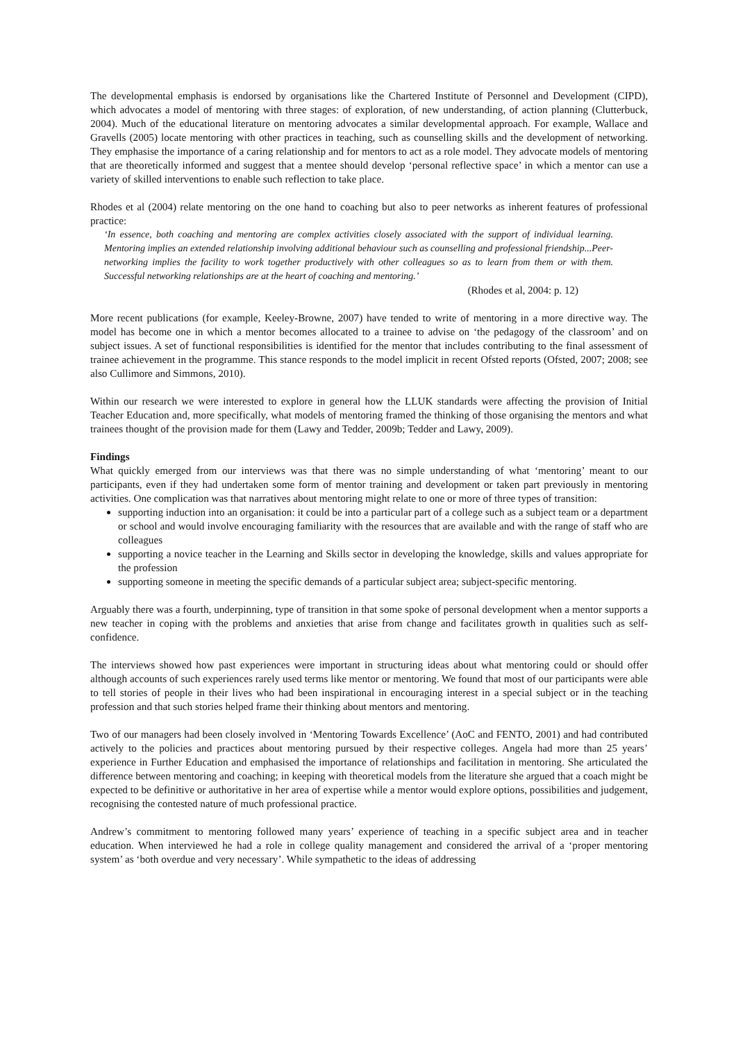The developmental emphasis is endorsed by organisations like the Chartered Institute of Personnel and Development (CIPD), which advocates a model of mentoring with three stages: of exploration, of new understanding, of action planning (Clutterbuck, 2004). Much of the educational literature on mentoring advocates a similar developmental approach. For example, Wallace and Gravells (2005) locate mentoring with other practices in teaching, such as counselling skills and the development of networking. They emphasise the importance of a caring relationship and for mentors to act as a role model. They advocate models of mentoring that are theoretically informed and suggest that a mentee should develop ‘personal reflective space’ in which a mentor can use a variety of skilled interventions to enable such reflection to take place.
Rhodes et al (2004) relate mentoring on the one hand to coaching but also to peer networks as inherent features of professional practice:
‘In essence, both coaching and mentoring are complex activities closely associated with the support of individual learning. Mentoring implies an extended relationship involving additional behaviour such as counselling and professional friendship...Peer-networking implies the facility to work together productively with other colleagues so as to learn from them or with them. Successful networking relationships are at the heart of coaching and mentoring.’
(Rhodes et al, 2004: p. 12)
More recent publications (for example, Keeley-Browne, 2007) have tended to write of mentoring in a more directive way. The model has become one in which a mentor becomes allocated to a trainee to advise on ‘the pedagogy of the classroom’ and on subject issues. A set of functional responsibilities is identified for the mentor that includes contributing to the final assessment of trainee achievement in the programme. This stance responds to the model implicit in recent Ofsted reports (Ofsted, 2007; 2008; see also Cullimore and Simmons, 2010).
Within our research we were interested to explore in general how the LLUK standards were affecting the provision of Initial Teacher Education and, more specifically, what models of mentoring framed the thinking of those organising the mentors and what trainees thought of the provision made for them (Lawy and Tedder, 2009b; Tedder and Lawy, 2009).
Findings
What quickly emerged from our interviews was that there was no simple understanding of what ‘mentoring’ meant to our participants, even if they had undertaken some form of mentor training and development or taken part previously in mentoring activities. One complication was that narratives about mentoring might relate to one or more of three types of transition:
supporting induction into an organisation: it could be into a particular part of a college such as a subject team or a department or school and would involve encouraging familiarity with the resources that are available and with the range of staff who are colleagues
supporting a novice teacher in the Learning and Skills sector in developing the knowledge, skills and values appropriate for the profession
supporting someone in meeting the specific demands of a particular subject area; subject-specific mentoring.
Arguably there was a fourth, underpinning, type of transition in that some spoke of personal development when a mentor supports a new teacher in coping with the problems and anxieties that arise from change and facilitates growth in qualities such as self-confidence.
The interviews showed how past experiences were important in structuring ideas about what mentoring could or should offer although accounts of such experiences rarely used terms like mentor or mentoring. We found that most of our participants were able to tell stories of people in their lives who had been inspirational in encouraging interest in a special subject or in the teaching profession and that such stories helped frame their thinking about mentors and mentoring.
Two of our managers had been closely involved in ‘Mentoring Towards Excellence’ (AoC and FENTO, 2001) and had contributed actively to the policies and practices about mentoring pursued by their respective colleges. Angela had more than 25 years’ experience in Further Education and emphasised the importance of relationships and facilitation in mentoring. She articulated the difference between mentoring and coaching; in keeping with theoretical models from the literature she argued that a coach might be expected to be definitive or authoritative in her area of expertise while a mentor would explore options, possibilities and judgement, recognising the contested nature of much professional practice.
Andrew’s commitment to mentoring followed many years’ experience of teaching in a specific subject area and in teacher education. When interviewed he had a role in college quality management and considered the arrival of a ‘proper mentoring system’ as ‘both overdue and very necessary’. While sympathetic to the ideas of addressing